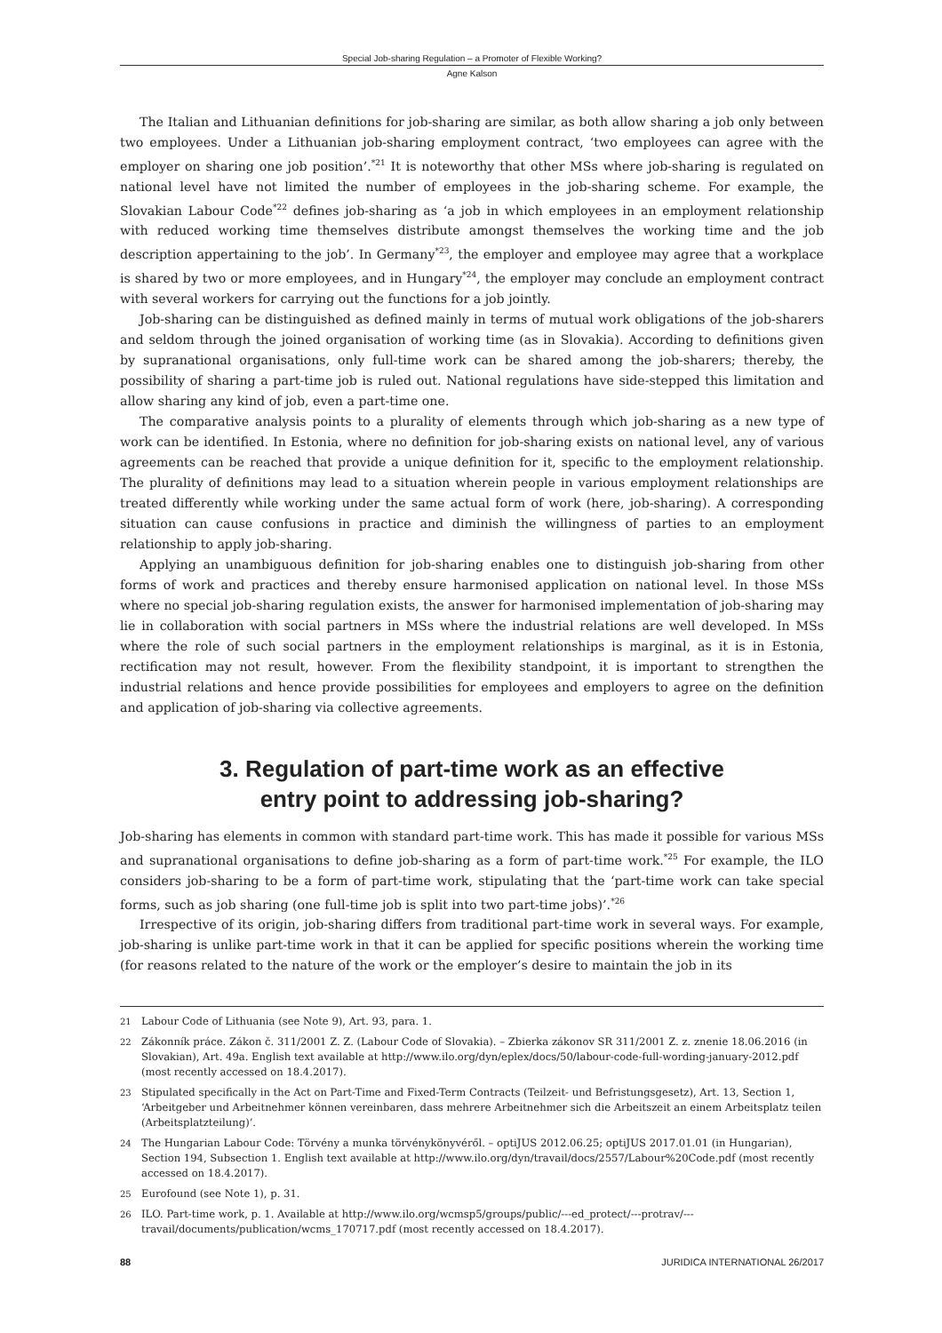Special Job-sharing Regulation – a Promoter of Flexible Working?
Agne Kalson
The Italian and Lithuanian definitions for job-sharing are similar, as both allow sharing a job only between two employees. Under a Lithuanian job-sharing employment contract, ‘two employees can agree with the employer on sharing one job position’.<sup>*21</sup> It is noteworthy that other MSs where job-sharing is regulated on national level have not limited the number of employees in the job-sharing scheme. For example, the Slovakian Labour Code<sup>*22</sup> defines job-sharing as ‘a job in which employees in an employment relationship with reduced working time themselves distribute amongst themselves the working time and the job description appertaining to the job’. In Germany<sup>*23</sup>, the employer and employee may agree that a workplace is shared by two or more employees, and in Hungary<sup>*24</sup>, the employer may conclude an employment contract with several workers for carrying out the functions for a job jointly.
Job-sharing can be distinguished as defined mainly in terms of mutual work obligations of the job-sharers and seldom through the joined organisation of working time (as in Slovakia). According to definitions given by supranational organisations, only full-time work can be shared among the job-sharers; thereby, the possibility of sharing a part-time job is ruled out. National regulations have side-stepped this limitation and allow sharing any kind of job, even a part-time one.
The comparative analysis points to a plurality of elements through which job-sharing as a new type of work can be identified. In Estonia, where no definition for job-sharing exists on national level, any of various agreements can be reached that provide a unique definition for it, specific to the employment relationship. The plurality of definitions may lead to a situation wherein people in various employment relationships are treated differently while working under the same actual form of work (here, job-sharing). A corresponding situation can cause confusions in practice and diminish the willingness of parties to an employment relationship to apply job-sharing.
Applying an unambiguous definition for job-sharing enables one to distinguish job-sharing from other forms of work and practices and thereby ensure harmonised application on national level. In those MSs where no special job-sharing regulation exists, the answer for harmonised implementation of job-sharing may lie in collaboration with social partners in MSs where the industrial relations are well developed. In MSs where the role of such social partners in the employment relationships is marginal, as it is in Estonia, rectification may not result, however. From the flexibility standpoint, it is important to strengthen the industrial relations and hence provide possibilities for employees and employers to agree on the definition and application of job-sharing via collective agreements.
3. Regulation of part-time work as an effective
entry point to addressing job-sharing?
Job-sharing has elements in common with standard part-time work. This has made it possible for various MSs and supranational organisations to define job-sharing as a form of part-time work.<sup>*25</sup> For example, the ILO considers job-sharing to be a form of part-time work, stipulating that the ‘part-time work can take special forms, such as job sharing (one full-time job is split into two part-time jobs)’.<sup>*26</sup>
Irrespective of its origin, job-sharing differs from traditional part-time work in several ways. For example, job-sharing is unlike part-time work in that it can be applied for specific positions wherein the working time (for reasons related to the nature of the work or the employer’s desire to maintain the job in its
21 Labour Code of Lithuania (see Note 9), Art. 93, para. 1.
22 Zákonník práce. Zákon č. 311/2001 Z. Z. (Labour Code of Slovakia). – Zbierka zákonov SR 311/2001 Z. z. znenie 18.06.2016 (in Slovakian), Art. 49a. English text available at http://www.ilo.org/dyn/eplex/docs/50/labour-code-full-wording-january-2012.pdf (most recently accessed on 18.4.2017).
23 Stipulated specifically in the Act on Part-Time and Fixed-Term Contracts (Teilzeit- und Befristungsgesetz), Art. 13, Section 1, ‘Arbeitgeber und Arbeitnehmer können vereinbaren, dass mehrere Arbeitnehmer sich die Arbeitszeit an einem Arbeitsplatz teilen (Arbeitsplatzteilung)’.
24 The Hungarian Labour Code: Törvény a munka törvénykönyvéről. – optiJUS 2012.06.25; optiJUS 2017.01.01 (in Hungarian), Section 194, Subsection 1. English text available at http://www.ilo.org/dyn/travail/docs/2557/Labour%20Code.pdf (most recently accessed on 18.4.2017).
25 Eurofound (see Note 1), p. 31.
26 ILO. Part-time work, p. 1. Available at http://www.ilo.org/wcmsp5/groups/public/---ed_protect/---protrav/---travail/documents/publication/wcms_170717.pdf (most recently accessed on 18.4.2017).
88 JURIDICA INTERNATIONAL 26/2017